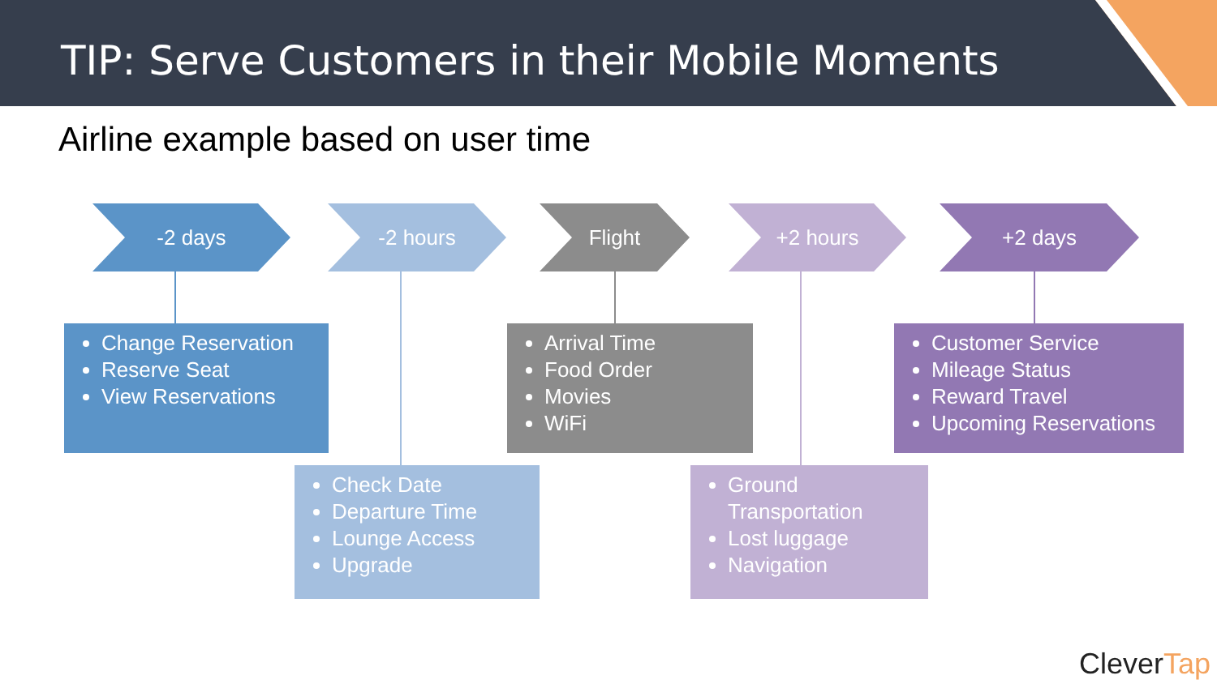TIP: Serve Customers in their Mobile Moments
Airline example based on user time
-2 days -2 hours Flight +2 hours +2 days
Change Reservation
Reserve Seat
View Reservations
Arrival Time
Food Order
Movies
WiFi
Customer Service
Mileage Status
Reward Travel
Upcoming Reservations
Check Date
Departure Time
Lounge Access
Upgrade
Ground Transportation
Lost luggage
Navigation
Clever Tap